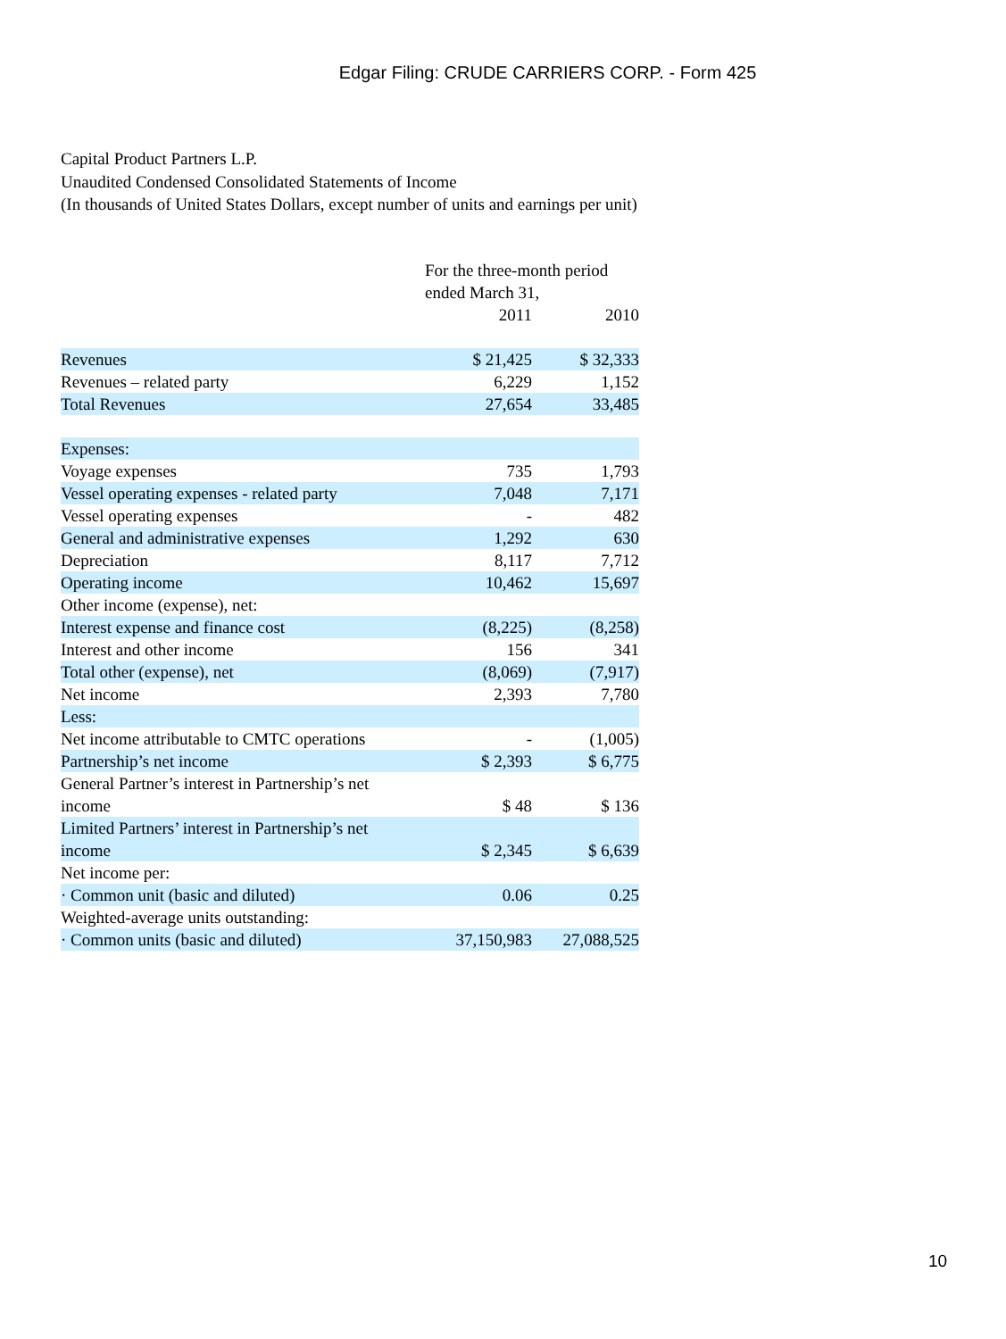Edgar Filing: CRUDE CARRIERS CORP. - Form 425
Capital Product Partners L.P.
Unaudited Condensed Consolidated Statements of Income
(In thousands of United States Dollars, except number of units and earnings per unit)
| | For the three-month period ended March 31, | |
| | 2011 | 2010 |
| Revenues | $ 21,425 | $ 32,333 |
| Revenues – related party | 6,229 | 1,152 |
| Total Revenues | 27,654 | 33,485 |
| Expenses: | | |
| Voyage expenses | 735 | 1,793 |
| Vessel operating expenses - related party | 7,048 | 7,171 |
| Vessel operating expenses | - | 482 |
| General and administrative expenses | 1,292 | 630 |
| Depreciation | 8,117 | 7,712 |
| Operating income | 10,462 | 15,697 |
| Other income (expense), net: | | |
| Interest expense and finance cost | (8,225) | (8,258) |
| Interest and other income | 156 | 341 |
| Total other (expense), net | (8,069) | (7,917) |
| Net income | 2,393 | 7,780 |
| Less: | | |
| Net income attributable to CMTC operations | - | (1,005) |
| Partnership’s net income | $ 2,393 | $ 6,775 |
| General Partner’s interest in Partnership’s net income | $ 48 | $ 136 |
| Limited Partners’ interest in Partnership’s net income | $ 2,345 | $ 6,639 |
| Net income per: | | |
| · Common unit (basic and diluted) | 0.06 | 0.25 |
| Weighted-average units outstanding: | | |
| · Common units (basic and diluted) | 37,150,983 | 27,088,525 |
10